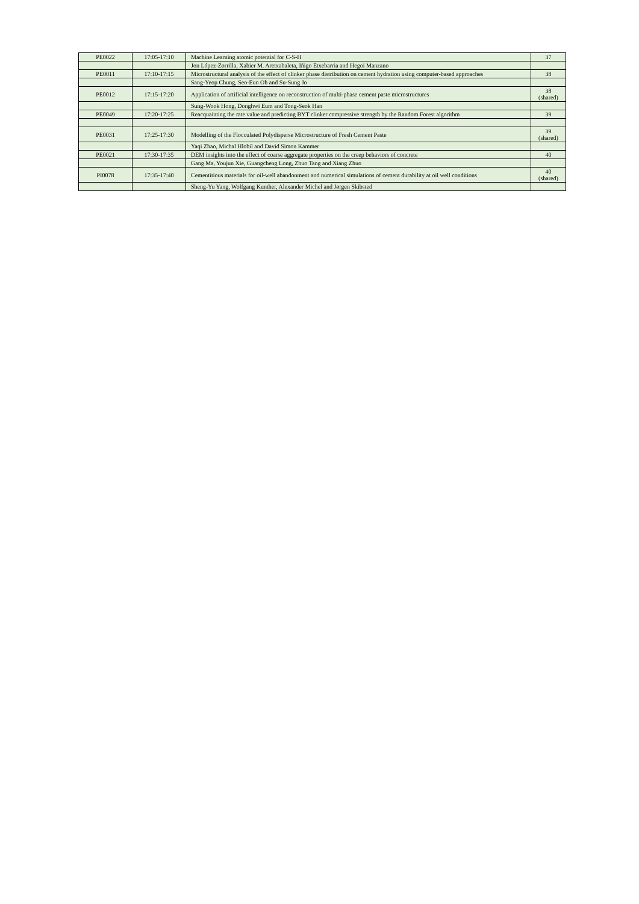| PE0022 | 17:05-17:10 | Machine Learning atomic potential for C-S-H | 37 |
| | | Jon López-Zorrilla, Xabier M. Aretxabaleta, Iñigo Etxebarria and Hegoi Manzano | |
| PE0011 | 17:10-17:15 | Microstructural analysis of the effect of clinker phase distribution on cement hydration using computer-based approaches | 38 |
| | | Sang-Yeop Chung, Seo-Eun Oh and Su-Sung Jo | |
| PE0012 | 17:15-17:20 | Application of artificial intelligence on reconstruction of multi-phase cement paste microstructures | 38 (shared) |
| | | Sung-Wook Hong, Donghwi Eum and Tong-Seok Han | |
| PE0049 | 17:20-17:25 | Reacquainting the rate value and predicting BYT clinker compressive strength by the Random Forest algorithm | 39 |
| PE0031 | 17:25-17:30 | Modelling of the Flocculated Polydisperse Microstructure of Fresh Cement Paste | 39 (shared) |
| | | Yaqi Zhao, Michal Hlobil and David Simon Kammer | |
| PE0021 | 17:30-17:35 | DEM insights into the effect of coarse aggregate properties on the creep behaviors of concrete | 40 |
| | | Gang Ma, Youjun Xie, Guangcheng Long, Zhuo Tang and Xiang Zhuo | |
| PI0078 | 17:35-17:40 | Cementitious materials for oil-well abandonment and numerical simulations of cement durability at oil well conditions | 40 (shared) |
| | | Sheng-Yu Yang, Wolfgang Kunther, Alexander Michel and Jørgen Skibsted | |